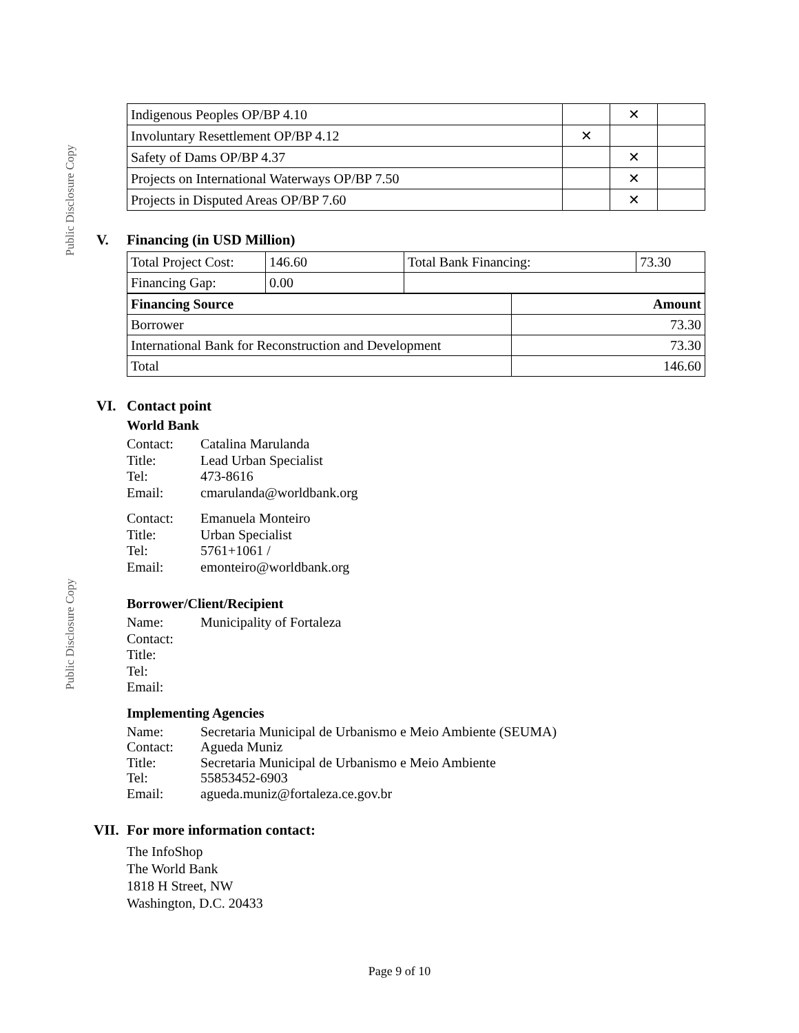Public Disclosure Copy
Public Disclosure Copy
| Indigenous Peoples OP/BP 4.10 | | ✕ | |
| Involuntary Resettlement OP/BP 4.12 | ✕ | | |
| Safety of Dams OP/BP 4.37 | | ✕ | |
| Projects on International Waterways OP/BP 7.50 | | ✕ | |
| Projects in Disputed Areas OP/BP 7.60 | | ✕ | |
V. Financing (in USD Million)
| Total Project Cost: | 146.60 | Total Bank Financing: | 73.30 |
| Financing Gap: | 0.00 | | |
| Financing Source | Amount |
| Borrower | 73.30 |
| International Bank for Reconstruction and Development | 73.30 |
| Total | 146.60 |
VI. Contact point
World Bank
Contact:
Catalina Marulanda
Title:
Lead Urban Specialist
Tel:
473-8616
Email:
cmarulanda@worldbank.org
Contact:
Emanuela Monteiro
Title:
Urban Specialist
Tel:
5761+1061 /
Email:
emonteiro@worldbank.org
Borrower/Client/Recipient
Name:
Municipality of Fortaleza
Contact:
Title:
Tel:
Email:
Implementing Agencies
Name:
Secretaria Municipal de Urbanismo e Meio Ambiente (SEUMA)
Contact:
Agueda Muniz
Title:
Secretaria Municipal de Urbanismo e Meio Ambiente
Tel:
55853452-6903
Email:
agueda.muniz@fortaleza.ce.gov.br
VII. For more information contact:
The InfoShop
The World Bank
1818 H Street, NW
Washington, D.C. 20433
Page 9 of 10